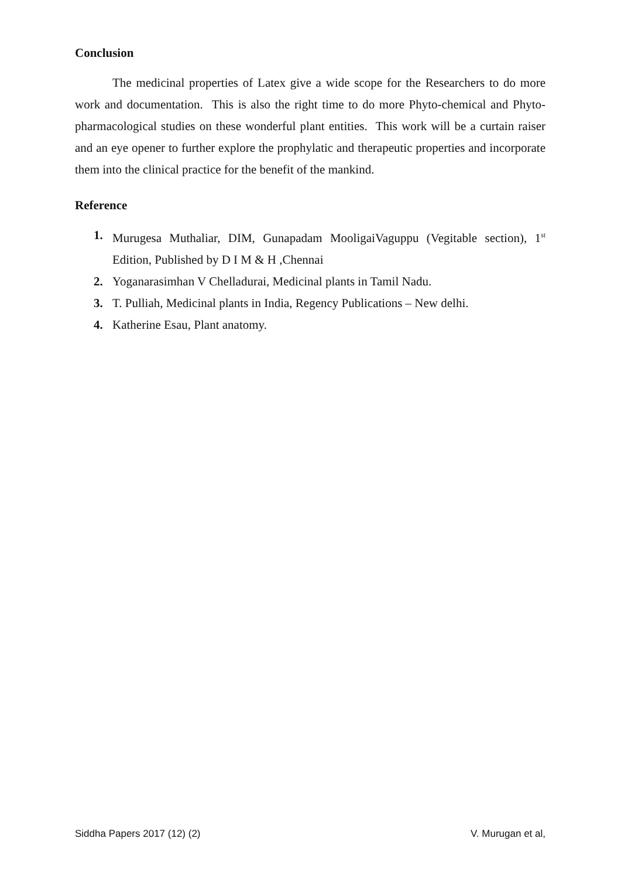Conclusion
The medicinal properties of Latex give a wide scope for the Researchers to do more work and documentation. This is also the right time to do more Phyto-chemical and Phyto-pharmacological studies on these wonderful plant entities. This work will be a curtain raiser and an eye opener to further explore the prophylatic and therapeutic properties and incorporate them into the clinical practice for the benefit of the mankind.
Reference
1. Murugesa Muthaliar, DIM, Gunapadam MooligaiVaguppu (Vegitable section), 1<sup>st</sup> Edition, Published by D I M & H ,Chennai
2. Yoganarasimhan V Chelladurai, Medicinal plants in Tamil Nadu.
3. T. Pulliah, Medicinal plants in India, Regency Publications – New delhi.
4. Katherine Esau, Plant anatomy.
Siddha Papers 2017 (12) (2) V. Murugan et al,